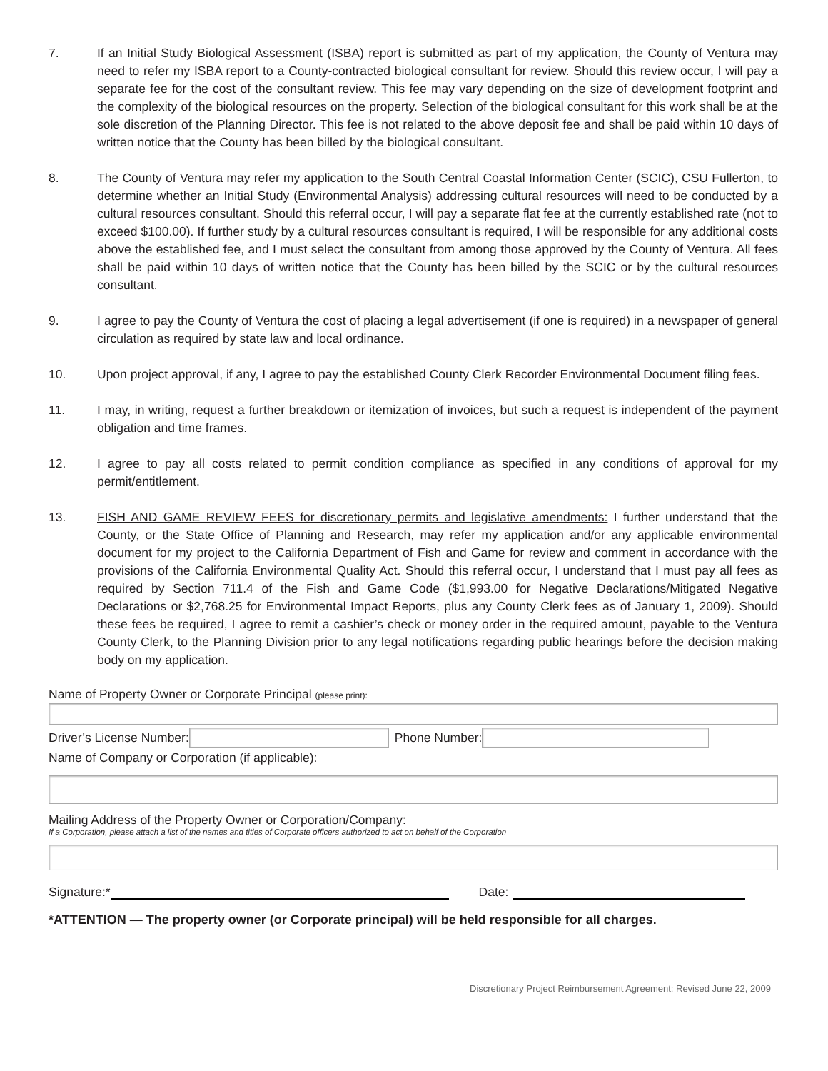7. If an Initial Study Biological Assessment (ISBA) report is submitted as part of my application, the County of Ventura may need to refer my ISBA report to a County-contracted biological consultant for review. Should this review occur, I will pay a separate fee for the cost of the consultant review. This fee may vary depending on the size of development footprint and the complexity of the biological resources on the property. Selection of the biological consultant for this work shall be at the sole discretion of the Planning Director. This fee is not related to the above deposit fee and shall be paid within 10 days of written notice that the County has been billed by the biological consultant.
8. The County of Ventura may refer my application to the South Central Coastal Information Center (SCIC), CSU Fullerton, to determine whether an Initial Study (Environmental Analysis) addressing cultural resources will need to be conducted by a cultural resources consultant. Should this referral occur, I will pay a separate flat fee at the currently established rate (not to exceed $100.00). If further study by a cultural resources consultant is required, I will be responsible for any additional costs above the established fee, and I must select the consultant from among those approved by the County of Ventura. All fees shall be paid within 10 days of written notice that the County has been billed by the SCIC or by the cultural resources consultant.
9. I agree to pay the County of Ventura the cost of placing a legal advertisement (if one is required) in a newspaper of general circulation as required by state law and local ordinance.
10. Upon project approval, if any, I agree to pay the established County Clerk Recorder Environmental Document filing fees.
11. I may, in writing, request a further breakdown or itemization of invoices, but such a request is independent of the payment obligation and time frames.
12. I agree to pay all costs related to permit condition compliance as specified in any conditions of approval for my permit/entitlement.
13. FISH AND GAME REVIEW FEES for discretionary permits and legislative amendments: I further understand that the County, or the State Office of Planning and Research, may refer my application and/or any applicable environmental document for my project to the California Department of Fish and Game for review and comment in accordance with the provisions of the California Environmental Quality Act. Should this referral occur, I understand that I must pay all fees as required by Section 711.4 of the Fish and Game Code ($1,993.00 for Negative Declarations/Mitigated Negative Declarations or $2,768.25 for Environmental Impact Reports, plus any County Clerk fees as of January 1, 2009). Should these fees be required, I agree to remit a cashier’s check or money order in the required amount, payable to the Ventura County Clerk, to the Planning Division prior to any legal notifications regarding public hearings before the decision making body on my application.
Name of Property Owner or Corporate Principal (please print):
Driver’s License Number:
Phone Number:
Name of Company or Corporation (if applicable):
Mailing Address of the Property Owner or Corporation/Company:
If a Corporation, please attach a list of the names and titles of Corporate officers authorized to act on behalf of the Corporation
Signature:*
Date:
*ATTENTION — The property owner (or Corporate principal) will be held responsible for all charges.
Discretionary Project Reimbursement Agreement; Revised June 22, 2009